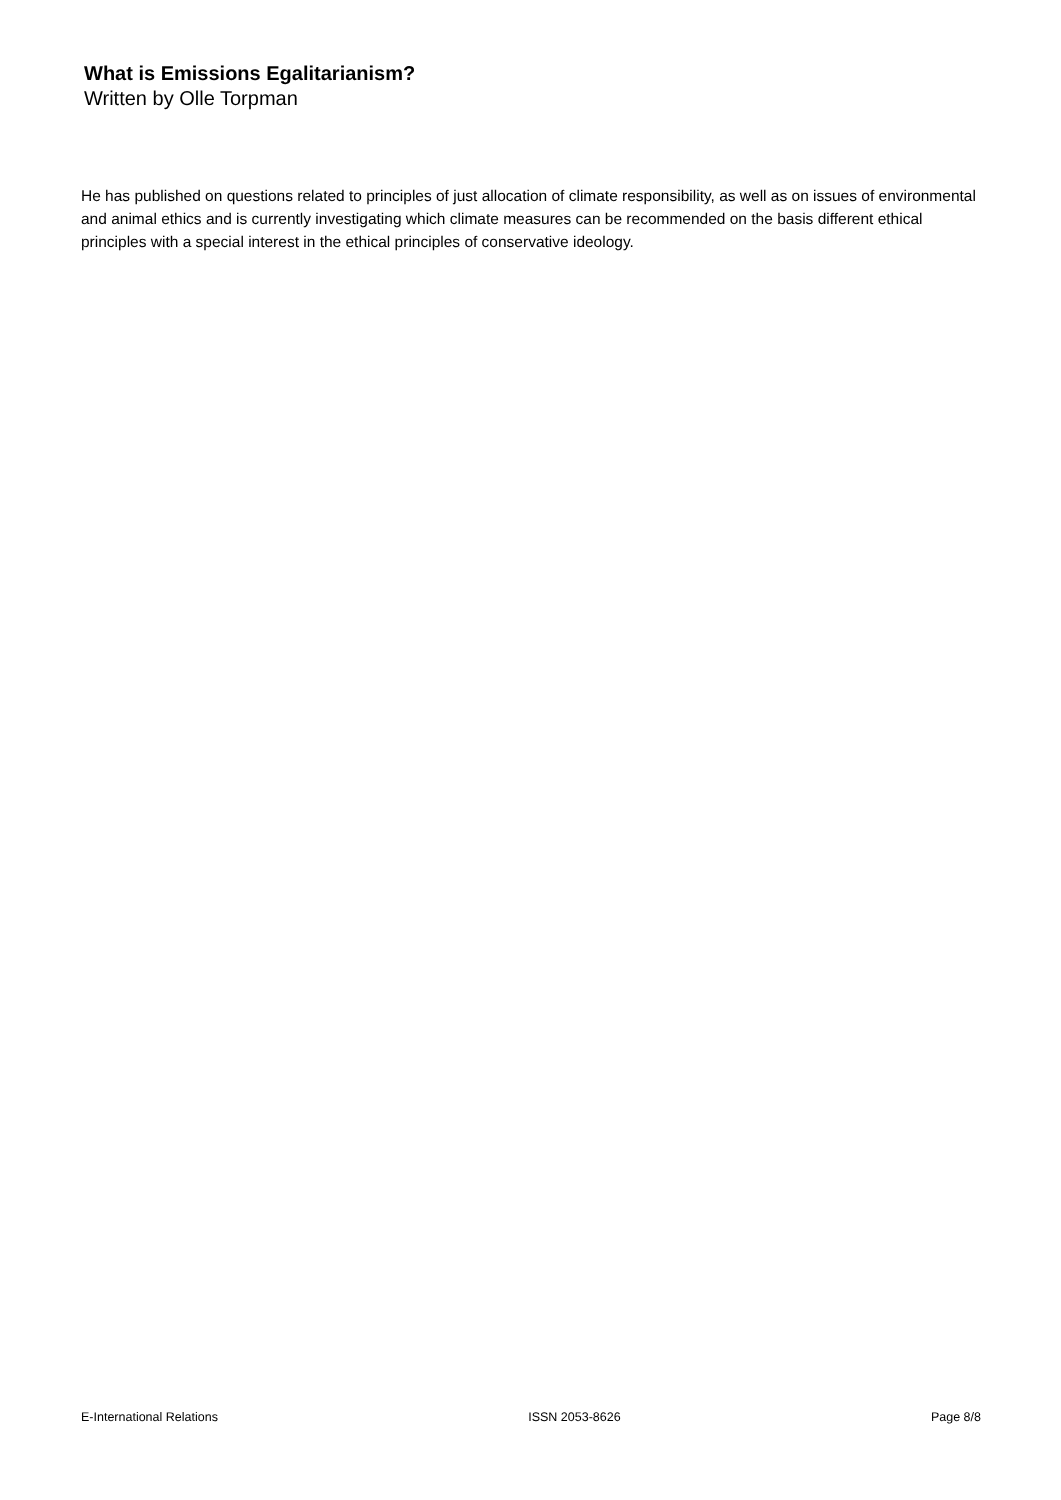What is Emissions Egalitarianism?
Written by Olle Torpman
He has published on questions related to principles of just allocation of climate responsibility, as well as on issues of environmental and animal ethics and is currently investigating which climate measures can be recommended on the basis different ethical principles with a special interest in the ethical principles of conservative ideology.
E-International Relations ISSN 2053-8626 Page 8/8